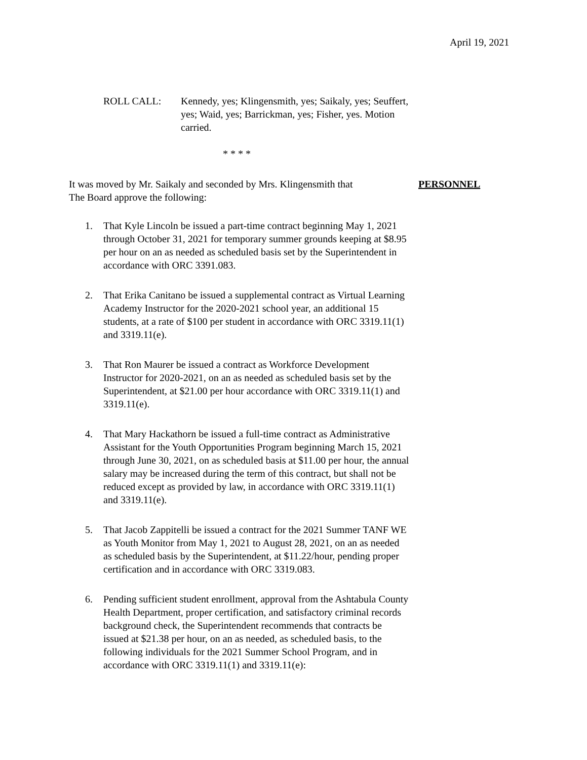April 19, 2021
ROLL CALL: Kennedy, yes; Klingensmith, yes; Saikaly, yes; Seuffert, yes; Waid, yes; Barrickman, yes; Fisher, yes. Motion carried.
* * * *
It was moved by Mr. Saikaly and seconded by Mrs. Klingensmith that
The Board approve the following:
PERSONNEL
1. That Kyle Lincoln be issued a part-time contract beginning May 1, 2021 through October 31, 2021 for temporary summer grounds keeping at $8.95 per hour on an as needed as scheduled basis set by the Superintendent in accordance with ORC 3391.083.
2. That Erika Canitano be issued a supplemental contract as Virtual Learning Academy Instructor for the 2020-2021 school year, an additional 15 students, at a rate of $100 per student in accordance with ORC 3319.11(1) and 3319.11(e).
3. That Ron Maurer be issued a contract as Workforce Development Instructor for 2020-2021, on an as needed as scheduled basis set by the Superintendent, at $21.00 per hour accordance with ORC 3319.11(1) and 3319.11(e).
4. That Mary Hackathorn be issued a full-time contract as Administrative Assistant for the Youth Opportunities Program beginning March 15, 2021 through June 30, 2021, on as scheduled basis at $11.00 per hour, the annual salary may be increased during the term of this contract, but shall not be reduced except as provided by law, in accordance with ORC 3319.11(1) and 3319.11(e).
5. That Jacob Zappitelli be issued a contract for the 2021 Summer TANF WE as Youth Monitor from May 1, 2021 to August 28, 2021, on an as needed as scheduled basis by the Superintendent, at $11.22/hour, pending proper certification and in accordance with ORC 3319.083.
6. Pending sufficient student enrollment, approval from the Ashtabula County Health Department, proper certification, and satisfactory criminal records background check, the Superintendent recommends that contracts be issued at $21.38 per hour, on an as needed, as scheduled basis, to the following individuals for the 2021 Summer School Program, and in accordance with ORC 3319.11(1) and 3319.11(e):